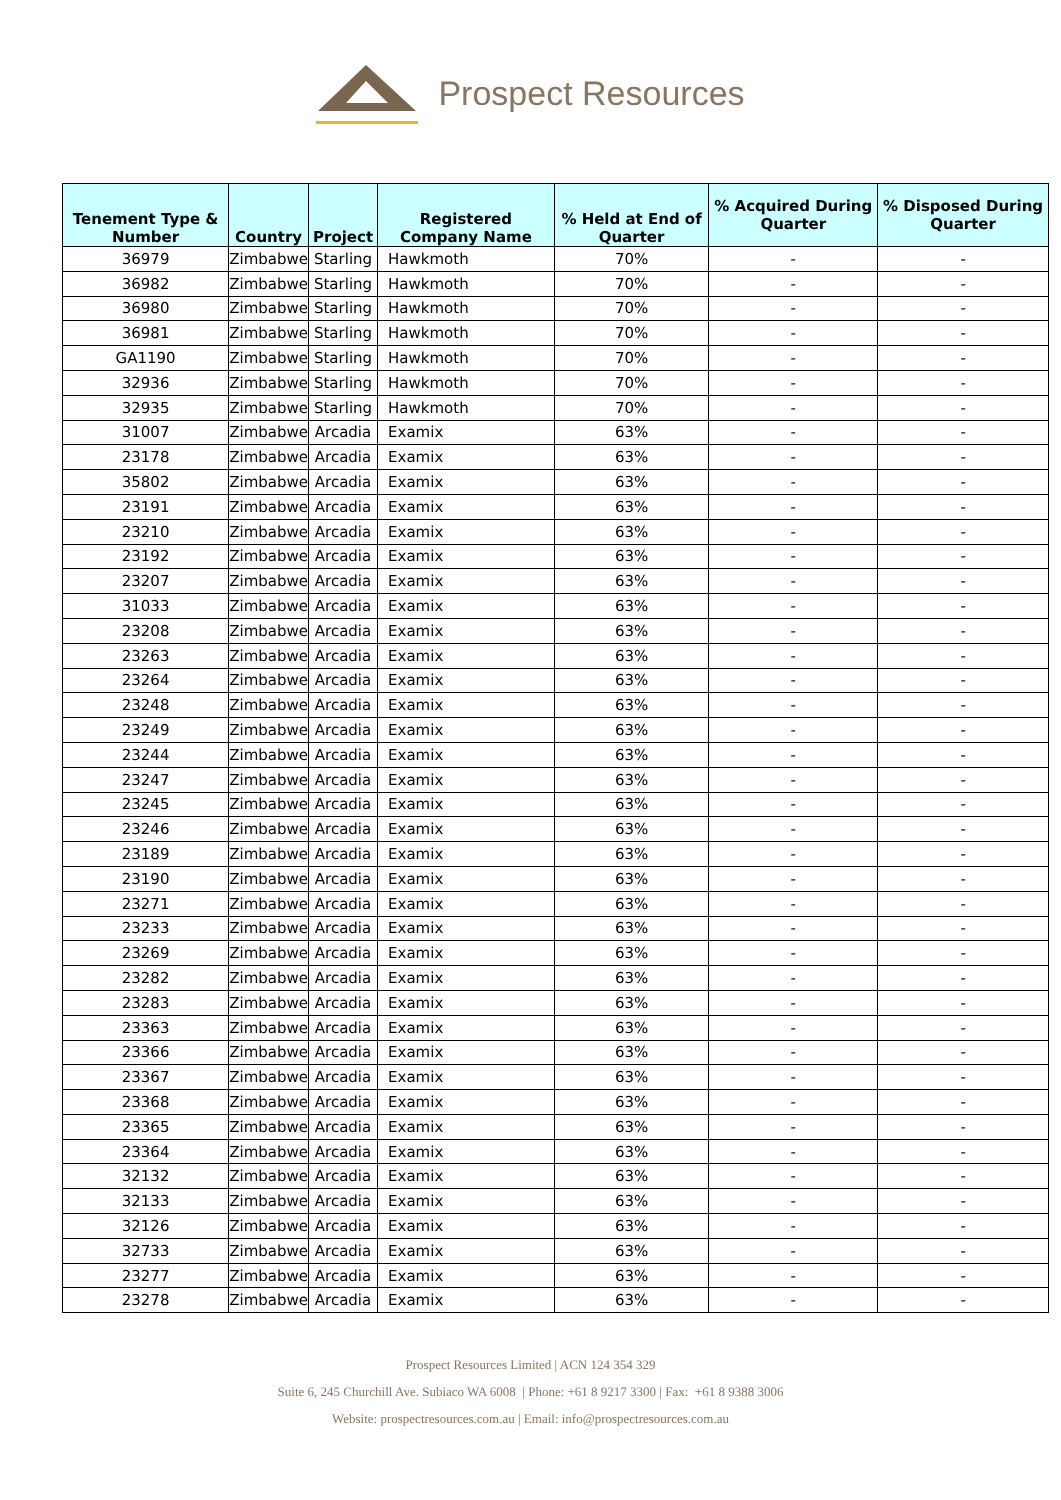Prospect Resources
| Tenement Type & Number | Country | Project | Registered Company Name | % Held at End of Quarter | % Acquired During Quarter | % Disposed During Quarter |
| --- | --- | --- | --- | --- | --- | --- |
| 36979 | Zimbabwe | Starling | Hawkmoth | 70% | - | - |
| 36982 | Zimbabwe | Starling | Hawkmoth | 70% | - | - |
| 36980 | Zimbabwe | Starling | Hawkmoth | 70% | - | - |
| 36981 | Zimbabwe | Starling | Hawkmoth | 70% | - | - |
| GA1190 | Zimbabwe | Starling | Hawkmoth | 70% | - | - |
| 32936 | Zimbabwe | Starling | Hawkmoth | 70% | - | - |
| 32935 | Zimbabwe | Starling | Hawkmoth | 70% | - | - |
| 31007 | Zimbabwe | Arcadia | Examix | 63% | - | - |
| 23178 | Zimbabwe | Arcadia | Examix | 63% | - | - |
| 35802 | Zimbabwe | Arcadia | Examix | 63% | - | - |
| 23191 | Zimbabwe | Arcadia | Examix | 63% | - | - |
| 23210 | Zimbabwe | Arcadia | Examix | 63% | - | - |
| 23192 | Zimbabwe | Arcadia | Examix | 63% | - | - |
| 23207 | Zimbabwe | Arcadia | Examix | 63% | - | - |
| 31033 | Zimbabwe | Arcadia | Examix | 63% | - | - |
| 23208 | Zimbabwe | Arcadia | Examix | 63% | - | - |
| 23263 | Zimbabwe | Arcadia | Examix | 63% | - | - |
| 23264 | Zimbabwe | Arcadia | Examix | 63% | - | - |
| 23248 | Zimbabwe | Arcadia | Examix | 63% | - | - |
| 23249 | Zimbabwe | Arcadia | Examix | 63% | - | - |
| 23244 | Zimbabwe | Arcadia | Examix | 63% | - | - |
| 23247 | Zimbabwe | Arcadia | Examix | 63% | - | - |
| 23245 | Zimbabwe | Arcadia | Examix | 63% | - | - |
| 23246 | Zimbabwe | Arcadia | Examix | 63% | - | - |
| 23189 | Zimbabwe | Arcadia | Examix | 63% | - | - |
| 23190 | Zimbabwe | Arcadia | Examix | 63% | - | - |
| 23271 | Zimbabwe | Arcadia | Examix | 63% | - | - |
| 23233 | Zimbabwe | Arcadia | Examix | 63% | - | - |
| 23269 | Zimbabwe | Arcadia | Examix | 63% | - | - |
| 23282 | Zimbabwe | Arcadia | Examix | 63% | - | - |
| 23283 | Zimbabwe | Arcadia | Examix | 63% | - | - |
| 23363 | Zimbabwe | Arcadia | Examix | 63% | - | - |
| 23366 | Zimbabwe | Arcadia | Examix | 63% | - | - |
| 23367 | Zimbabwe | Arcadia | Examix | 63% | - | - |
| 23368 | Zimbabwe | Arcadia | Examix | 63% | - | - |
| 23365 | Zimbabwe | Arcadia | Examix | 63% | - | - |
| 23364 | Zimbabwe | Arcadia | Examix | 63% | - | - |
| 32132 | Zimbabwe | Arcadia | Examix | 63% | - | - |
| 32133 | Zimbabwe | Arcadia | Examix | 63% | - | - |
| 32126 | Zimbabwe | Arcadia | Examix | 63% | - | - |
| 32733 | Zimbabwe | Arcadia | Examix | 63% | - | - |
| 23277 | Zimbabwe | Arcadia | Examix | 63% | - | - |
| 23278 | Zimbabwe | Arcadia | Examix | 63% | - | - |
Prospect Resources Limited | ACN 124 354 329
Suite 6, 245 Churchill Ave. Subiaco WA 6008 | Phone: +61 8 9217 3300 | Fax: +61 8 9388 3006
Website: prospectresources.com.au | Email: info@prospectresources.com.au